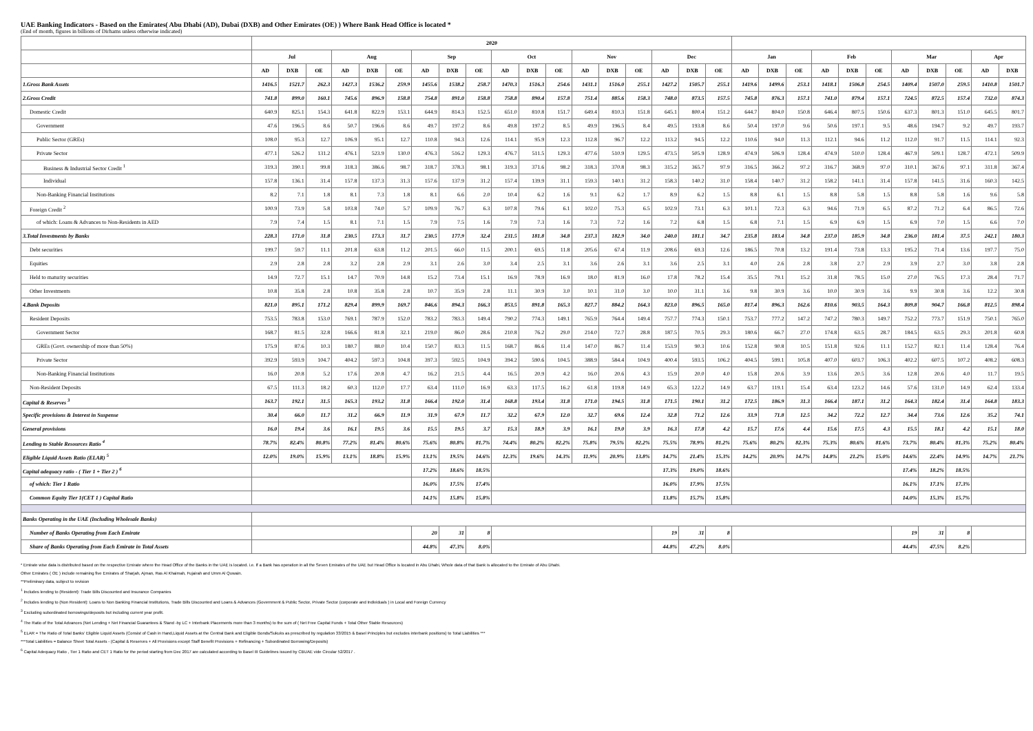UAE Banking Indicators - Based on the Emirates( Abu Dhabi (AD), Dubai (DXB) and Other Emirates (OE) ) Where Bank Head Office is located *
(End of month, figures in billions of Dirhams unless otherwise indicated)
| | 2020 | | | | | | | | | | | | | | | | | | | | | | | | | | | | |
| --- | --- | --- | --- | --- | --- | --- | --- | --- | --- | --- | --- | --- | --- | --- | --- | --- | --- | --- | --- | --- | --- | --- | --- | --- | --- | --- | --- | --- | --- |
| | Jul | | | Aug | | | Sep | | | Oct | | | Nov | | | Dec | | | Jan | | | Feb | | | Mar | | | Apr | |
| | AD | DXB | OE | AD | DXB | OE | AD | DXB | OE | AD | DXB | OE | AD | DXB | OE | AD | DXB | OE | AD | DXB | OE | AD | DXB | OE | AD | DXB | OE | AD | DXB |
| 1.Gross Bank Assets | 1416.5 | 1521.7 | 262.3 | 1427.3 | 1536.2 | 259.9 | 1455.6 | 1538.2 | 258.7 | 1470.3 | 1516.3 | 254.6 | 1431.1 | 1516.0 | 255.1 | 1427.2 | 1505.7 | 255.1 | 1419.6 | 1499.6 | 253.1 | 1418.1 | 1506.8 | 254.5 | 1409.4 | 1507.0 | 259.5 | 1410.8 | 1501.7 |
| 2.Gross Credit | 741.8 | 899.0 | 160.1 | 745.6 | 896.9 | 158.8 | 754.8 | 891.0 | 158.8 | 758.8 | 890.4 | 157.8 | 751.4 | 885.6 | 158.3 | 748.0 | 873.5 | 157.5 | 745.8 | 876.3 | 157.1 | 741.0 | 879.4 | 157.1 | 724.5 | 872.5 | 157.4 | 732.0 | 874.3 |
| Domestic Credit | 640.9 | 825.1 | 154.3 | 641.8 | 822.9 | 153.1 | 644.9 | 814.3 | 152.5 | 651.0 | 810.8 | 151.7 | 649.4 | 810.3 | 151.8 | 645.1 | 800.4 | 151.2 | 644.7 | 804.0 | 150.8 | 646.4 | 807.5 | 150.6 | 637.3 | 801.3 | 151.0 | 645.5 | 801.7 |
| Government | 47.6 | 196.5 | 8.6 | 50.7 | 196.6 | 8.6 | 49.7 | 197.2 | 8.6 | 49.8 | 197.2 | 8.5 | 49.9 | 196.5 | 8.4 | 49.5 | 193.8 | 8.6 | 50.4 | 197.0 | 9.6 | 50.6 | 197.1 | 9.5 | 48.6 | 194.7 | 9.2 | 49.7 | 193.7 |
| Public Sector (GREs) | 108.0 | 95.3 | 12.7 | 106.9 | 95.1 | 12.7 | 110.8 | 94.3 | 12.6 | 114.1 | 95.9 | 12.3 | 112.8 | 96.7 | 12.2 | 113.2 | 94.5 | 12.2 | 110.6 | 94.0 | 11.3 | 112.1 | 94.6 | 11.2 | 112.0 | 91.7 | 11.5 | 114.1 | 92.3 |
| Private Sector | 477.1 | 526.2 | 131.2 | 476.1 | 523.9 | 130.0 | 476.3 | 516.2 | 129.3 | 476.7 | 511.5 | 129.3 | 477.6 | 510.9 | 129.5 | 473.5 | 505.9 | 128.9 | 474.9 | 506.9 | 128.4 | 474.9 | 510.0 | 128.4 | 467.9 | 509.1 | 128.7 | 472.1 | 509.9 |
| Business & Industrial Sector Credit <sup>1</sup> | 319.3 | 390.1 | 99.8 | 318.3 | 386.6 | 98.7 | 318.7 | 378.3 | 98.1 | 319.3 | 371.6 | 98.2 | 318.3 | 370.8 | 98.3 | 315.2 | 365.7 | 97.9 | 316.5 | 366.2 | 97.2 | 316.7 | 368.9 | 97.0 | 310.1 | 367.6 | 97.1 | 311.8 | 367.4 |
| Individual | 157.8 | 136.1 | 31.4 | 157.8 | 137.3 | 31.3 | 157.6 | 137.9 | 31.2 | 157.4 | 139.9 | 31.1 | 159.3 | 140.1 | 31.2 | 158.3 | 140.2 | 31.0 | 158.4 | 140.7 | 31.2 | 158.2 | 141.1 | 31.4 | 157.8 | 141.5 | 31.6 | 160.3 | 142.5 |
| Non-Banking Financial Institutions | 8.2 | 7.1 | 1.8 | 8.1 | 7.3 | 1.8 | 8.1 | 6.6 | 2.0 | 10.4 | 6.2 | 1.6 | 9.1 | 6.2 | 1.7 | 8.9 | 6.2 | 1.5 | 8.8 | 6.1 | 1.5 | 8.8 | 5.8 | 1.5 | 8.8 | 5.8 | 1.6 | 9.6 | 5.8 |
| Foreign Credit <sup>2</sup> | 100.9 | 73.9 | 5.8 | 103.8 | 74.0 | 5.7 | 109.9 | 76.7 | 6.3 | 107.8 | 79.6 | 6.1 | 102.0 | 75.3 | 6.5 | 102.9 | 73.1 | 6.3 | 101.1 | 72.3 | 6.3 | 94.6 | 71.9 | 6.5 | 87.2 | 71.2 | 6.4 | 86.5 | 72.6 |
| of which: Loans & Advances to Non-Residents in AED | 7.9 | 7.4 | 1.5 | 8.1 | 7.1 | 1.5 | 7.9 | 7.5 | 1.6 | 7.9 | 7.3 | 1.6 | 7.3 | 7.2 | 1.6 | 7.2 | 6.8 | 1.5 | 6.8 | 7.1 | 1.5 | 6.9 | 6.9 | 1.5 | 6.9 | 7.0 | 1.5 | 6.6 | 7.0 |
| 3.Total Investments by Banks | 228.3 | 171.0 | 31.8 | 230.5 | 173.3 | 31.7 | 230.5 | 177.9 | 32.4 | 231.5 | 181.8 | 34.8 | 237.3 | 182.9 | 34.0 | 240.0 | 181.1 | 34.7 | 235.8 | 183.4 | 34.8 | 237.0 | 185.9 | 34.8 | 236.0 | 181.4 | 37.5 | 242.1 | 180.3 |
| Debt securities | 199.7 | 59.7 | 11.1 | 201.8 | 63.8 | 11.2 | 201.5 | 66.0 | 11.5 | 200.1 | 69.5 | 11.8 | 205.6 | 67.4 | 11.9 | 208.6 | 69.3 | 12.6 | 186.5 | 70.8 | 13.2 | 191.4 | 73.8 | 13.3 | 195.2 | 71.4 | 13.6 | 197.7 | 75.0 |
| Equities | 2.9 | 2.8 | 2.8 | 3.2 | 2.8 | 2.9 | 3.1 | 2.6 | 3.0 | 3.4 | 2.5 | 3.1 | 3.6 | 2.6 | 3.1 | 3.6 | 2.5 | 3.1 | 4.0 | 2.6 | 2.8 | 3.8 | 2.7 | 2.9 | 3.9 | 2.7 | 3.0 | 3.8 | 2.8 |
| Held to maturity securities | 14.9 | 72.7 | 15.1 | 14.7 | 70.9 | 14.8 | 15.2 | 73.4 | 15.1 | 16.9 | 78.9 | 16.9 | 18.0 | 81.9 | 16.0 | 17.8 | 78.2 | 15.4 | 35.5 | 79.1 | 15.2 | 31.8 | 78.5 | 15.0 | 27.0 | 76.5 | 17.3 | 28.4 | 71.7 |
| Other Investments | 10.8 | 35.8 | 2.8 | 10.8 | 35.8 | 2.8 | 10.7 | 35.9 | 2.8 | 11.1 | 30.9 | 3.0 | 10.1 | 31.0 | 3.0 | 10.0 | 31.1 | 3.6 | 9.8 | 30.9 | 3.6 | 10.0 | 30.9 | 3.6 | 9.9 | 30.8 | 3.6 | 12.2 | 30.8 |
| 4.Bank Deposits | 821.0 | 895.1 | 171.2 | 829.4 | 899.9 | 169.7 | 846.6 | 894.3 | 166.3 | 853.5 | 891.8 | 165.3 | 827.7 | 884.2 | 164.3 | 823.0 | 896.5 | 165.0 | 817.4 | 896.3 | 162.6 | 810.6 | 903.5 | 164.3 | 809.8 | 904.7 | 166.8 | 812.5 | 898.4 |
| Resident Deposits | 753.5 | 783.8 | 153.0 | 769.1 | 787.9 | 152.0 | 783.2 | 783.3 | 149.4 | 790.2 | 774.3 | 149.1 | 765.9 | 764.4 | 149.4 | 757.7 | 774.3 | 150.1 | 753.7 | 777.2 | 147.2 | 747.2 | 780.3 | 149.7 | 752.2 | 773.7 | 151.9 | 750.1 | 765.0 |
| Government Sector | 168.7 | 81.5 | 32.8 | 166.6 | 81.8 | 32.1 | 219.0 | 86.0 | 28.6 | 210.8 | 76.2 | 29.0 | 214.0 | 72.7 | 28.8 | 187.5 | 70.5 | 29.3 | 180.6 | 66.7 | 27.0 | 174.8 | 63.5 | 28.7 | 184.5 | 63.5 | 29.3 | 201.8 | 60.8 |
| GREs (Govt. ownership of more than 50%) | 175.9 | 87.6 | 10.3 | 180.7 | 88.0 | 10.4 | 150.7 | 83.3 | 11.5 | 168.7 | 86.6 | 11.4 | 147.0 | 86.7 | 11.4 | 153.9 | 90.3 | 10.6 | 152.8 | 90.8 | 10.5 | 151.8 | 92.6 | 11.1 | 152.7 | 82.1 | 11.4 | 128.4 | 76.4 |
| Private Sector | 392.9 | 593.9 | 104.7 | 404.2 | 597.3 | 104.8 | 397.3 | 592.5 | 104.9 | 394.2 | 590.6 | 104.5 | 388.9 | 584.4 | 104.9 | 400.4 | 593.5 | 106.2 | 404.5 | 599.1 | 105.8 | 407.0 | 603.7 | 106.3 | 402.2 | 607.5 | 107.2 | 408.2 | 608.3 |
| Non-Banking Financial Institutions | 16.0 | 20.8 | 5.2 | 17.6 | 20.8 | 4.7 | 16.2 | 21.5 | 4.4 | 16.5 | 20.9 | 4.2 | 16.0 | 20.6 | 4.3 | 15.9 | 20.0 | 4.0 | 15.8 | 20.6 | 3.9 | 13.6 | 20.5 | 3.6 | 12.8 | 20.6 | 4.0 | 11.7 | 19.5 |
| Non-Resident Deposits | 67.5 | 111.3 | 18.2 | 60.3 | 112.0 | 17.7 | 63.4 | 111.0 | 16.9 | 63.3 | 117.5 | 16.2 | 61.8 | 119.8 | 14.9 | 65.3 | 122.2 | 14.9 | 63.7 | 119.1 | 15.4 | 63.4 | 123.2 | 14.6 | 57.6 | 131.0 | 14.9 | 62.4 | 133.4 |
| Capital & Reserves <sup>3</sup> | 163.7 | 192.1 | 31.5 | 165.3 | 193.2 | 31.8 | 166.4 | 192.0 | 31.4 | 168.8 | 193.4 | 31.8 | 171.0 | 194.5 | 31.8 | 171.5 | 190.1 | 31.2 | 172.5 | 186.9 | 31.3 | 166.4 | 187.1 | 31.2 | 164.3 | 182.4 | 31.4 | 164.8 | 183.3 |
| Specific provisions & Interest in Suspense | 30.4 | 66.0 | 11.7 | 31.2 | 66.9 | 11.9 | 31.9 | 67.9 | 11.7 | 32.2 | 67.9 | 12.0 | 32.7 | 69.6 | 12.4 | 32.8 | 71.2 | 12.6 | 33.9 | 71.8 | 12.5 | 34.2 | 72.2 | 12.7 | 34.4 | 73.6 | 12.6 | 35.2 | 74.1 |
| General provisions | 16.0 | 19.4 | 3.6 | 16.1 | 19.5 | 3.6 | 15.5 | 19.5 | 3.7 | 15.3 | 18.9 | 3.9 | 16.1 | 19.0 | 3.9 | 16.3 | 17.8 | 4.2 | 15.7 | 17.6 | 4.4 | 15.6 | 17.5 | 4.3 | 15.5 | 18.1 | 4.2 | 15.1 | 18.0 |
| Lending to Stable Resources Ratio <sup>4</sup> | 78.7% | 82.4% | 80.8% | 77.2% | 81.4% | 80.6% | 75.6% | 80.8% | 81.7% | 74.4% | 80.2% | 82.2% | 75.8% | 79.5% | 82.2% | 75.5% | 78.9% | 81.2% | 75.6% | 80.2% | 82.3% | 75.3% | 80.6% | 81.6% | 73.7% | 80.4% | 81.3% | 75.2% | 80.4% |
| Eligible Liquid Assets Ratio (ELAR) <sup>5</sup> | 12.0% | 19.0% | 15.9% | 13.1% | 18.8% | 15.9% | 13.1% | 19.5% | 14.6% | 12.3% | 19.6% | 14.3% | 11.9% | 20.9% | 13.8% | 14.7% | 21.4% | 15.3% | 14.2% | 20.9% | 14.7% | 14.8% | 21.2% | 15.0% | 14.6% | 22.4% | 14.9% | 14.7% | 21.7% |
| Capital adequacy ratio - ( Tier 1 + Tier 2 ) <sup>6</sup> | | | | | | | 17.2% | 18.6% | 18.5% | | | | | | | 17.3% | 19.0% | 18.6% | | | | | | | 17.4% | 18.2% | 18.5% | | |
| of which: Tier 1 Ratio | | | | | | | 16.0% | 17.5% | 17.4% | | | | | | | 16.0% | 17.9% | 17.5% | | | | | | | 16.1% | 17.1% | 17.3% | | |
| Common Equity Tier 1(CET 1 ) Capital Ratio | | | | | | | 14.1% | 15.8% | 15.8% | | | | | | | 13.8% | 15.7% | 15.8% | | | | | | | 14.0% | 15.3% | 15.7% | | |
| Banks Operating in the UAE (Including Wholesale Banks) | | | | | | | | | | | | | | | | | | | | | | | | | | | | | |
| Number of Banks Operating from Each Emirate | | | | | | | 20 | 31 | 8 | | | | | | | 19 | 31 | 8 | | | | | | | 19 | 31 | 8 | | |
| Share of Banks Operating from Each Emirate in Total Assets | | | | | | | 44.8% | 47.3% | 8.0% | | | | | | | 44.8% | 47.2% | 8.0% | | | | | | | 44.4% | 47.5% | 8.2% | | |
* Emirate wise data is distributed based on the respective Emirate where the Head Office of the Banks in the UAE is located. i.e. If a Bank has operation in all the Seven Emirates of the UAE but Head Office is located in Abu Dhabi, Whole data of that Bank is allocated to the Emirate of Abu Dhabi.
Other Emirates ( OE ) include remaining five Emirates of Sharjah, Ajman, Ras Al Khaimah, Fujairah and Umm Al Quwain.
**Preliminary data, subject to revision
<sup>1</sup> Includes lending to (Resident): Trade Bills Discounted and Insurance Companies
<sup>2</sup> Includes lending to (Non Resident): Loans to Non Banking Financial Institutions, Trade Bills Discounted and Loans & Advances (Government & Public Sector, Private Sector (corporate and Individuals ) in Local and Foreign Currency
<sup>3</sup> Excluding subordinated borrowings/deposits but including current year profit.
<sup>4</sup> The Ratio of the Total Advances (Net Lending + Net Financial Guarantees & Stand -by LC + Interbank Placements more than 3 months) to the sum of ( Net Free Capital Funds + Total Other Stable Resources)
<sup>5</sup> ELAR = The Ratio of Total Banks' Eligible Liquid Assets (Consist of Cash in Hand,Liquid Assets at the Central Bank and Eligible Bonds/Sukuks as prescribed by regulation 33/2015 & Basel Principles but excludes interbank positions) to Total Liabilities ***
***Total Liabilities = Balance Sheet Total Assets - (Capital & Reserves + All Provisions except Staff Benefit Provisions + Refinancing + Subordinated Borrowing/Deposits)
<sup>6</sup> Capital Adequacy Ratio , Tier 1 Ratio and CET 1 Ratio for the period starting from Dec 2017 are calculated according to Basel III Guidelines issued by CBUAE vide Circular 52/2017 .